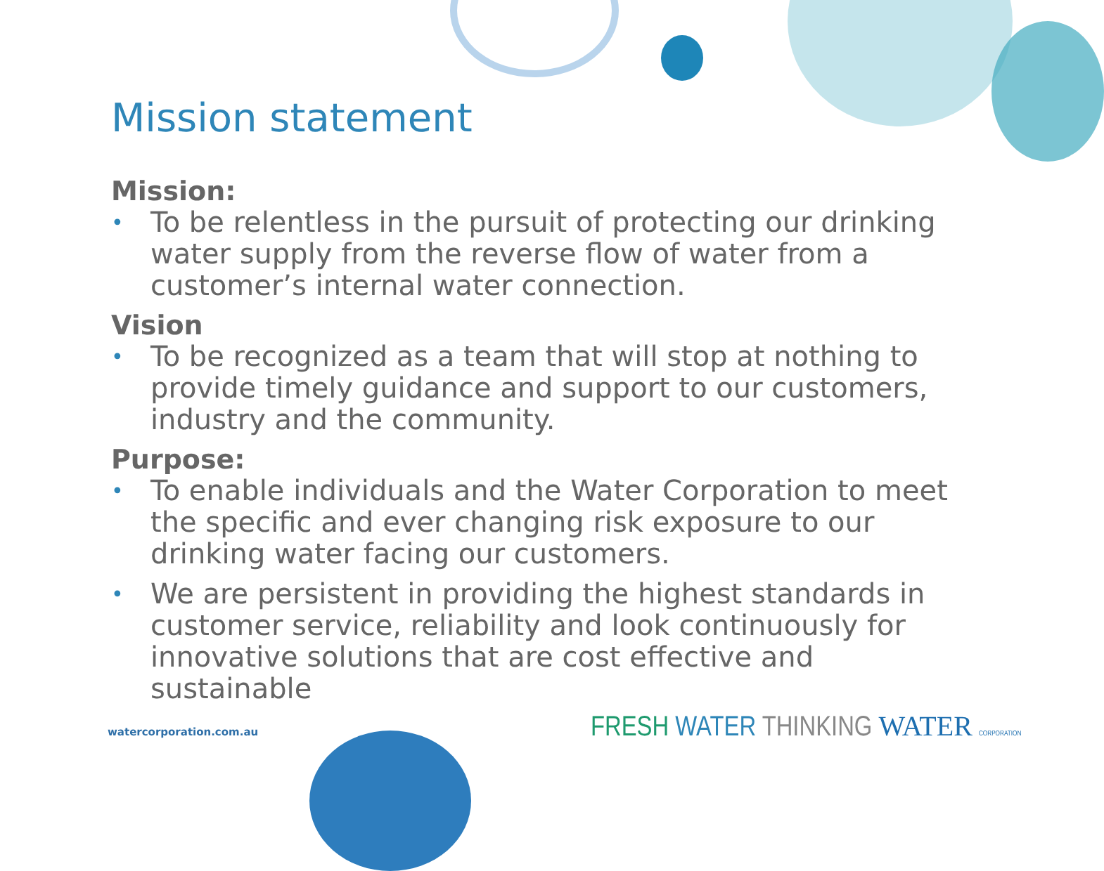Mission statement
Mission:
• To be relentless in the pursuit of protecting our drinking water supply from the reverse flow of water from a customer’s internal water connection.
Vision
• To be recognized as a team that will stop at nothing to provide timely guidance and support to our customers, industry and the community.
Purpose:
• To enable individuals and the Water Corporation to meet the specific and ever changing risk exposure to our drinking water facing our customers.
• We are persistent in providing the highest standards in customer service, reliability and look continuously for innovative solutions that are cost effective and sustainable
watercorporation.com.au
FRESH WATER THINKING WATER CORPORATION